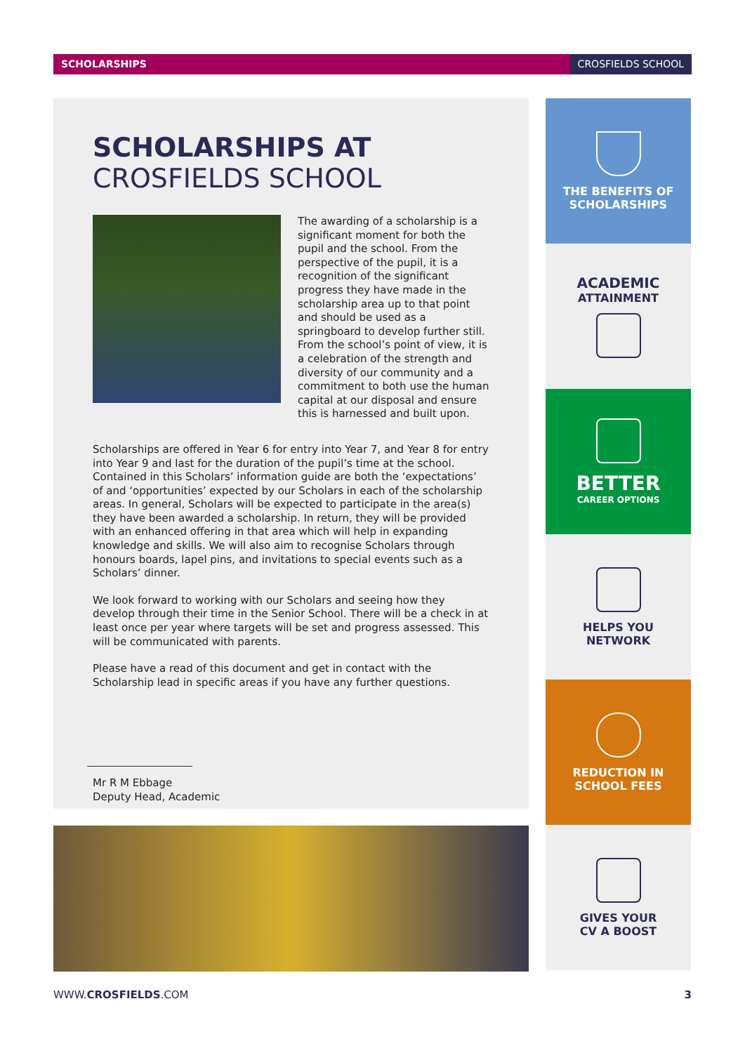SCHOLARSHIPS CROSFIELDS SCHOOL
SCHOLARSHIPS AT
CROSFIELDS SCHOOL
The awarding of a scholarship is a significant moment for both the pupil and the school. From the perspective of the pupil, it is a recognition of the significant progress they have made in the scholarship area up to that point and should be used as a springboard to develop further still. From the school’s point of view, it is a celebration of the strength and diversity of our community and a commitment to both use the human capital at our disposal and ensure this is harnessed and built upon.
Scholarships are offered in Year 6 for entry into Year 7, and Year 8 for entry into Year 9 and last for the duration of the pupil’s time at the school. Contained in this Scholars’ information guide are both the ‘expectations’ of and ‘opportunities’ expected by our Scholars in each of the scholarship areas. In general, Scholars will be expected to participate in the area(s) they have been awarded a scholarship. In return, they will be provided with an enhanced offering in that area which will help in expanding knowledge and skills. We will also aim to recognise Scholars through honours boards, lapel pins, and invitations to special events such as a Scholars’ dinner.
We look forward to working with our Scholars and seeing how they develop through their time in the Senior School. There will be a check in at least once per year where targets will be set and progress assessed. This will be communicated with parents.
Please have a read of this document and get in contact with the Scholarship lead in specific areas if you have any further questions.
Mr R M Ebbage
Deputy Head, Academic
THE BENEFITS OF
SCHOLARSHIPS
ACADEMIC
ATTAINMENT
BETTER
CAREER OPTIONS
HELPS YOU
NETWORK
REDUCTION IN
SCHOOL FEES
GIVES YOUR
CV A BOOST
WWW.CROSFIELDS.COM 3